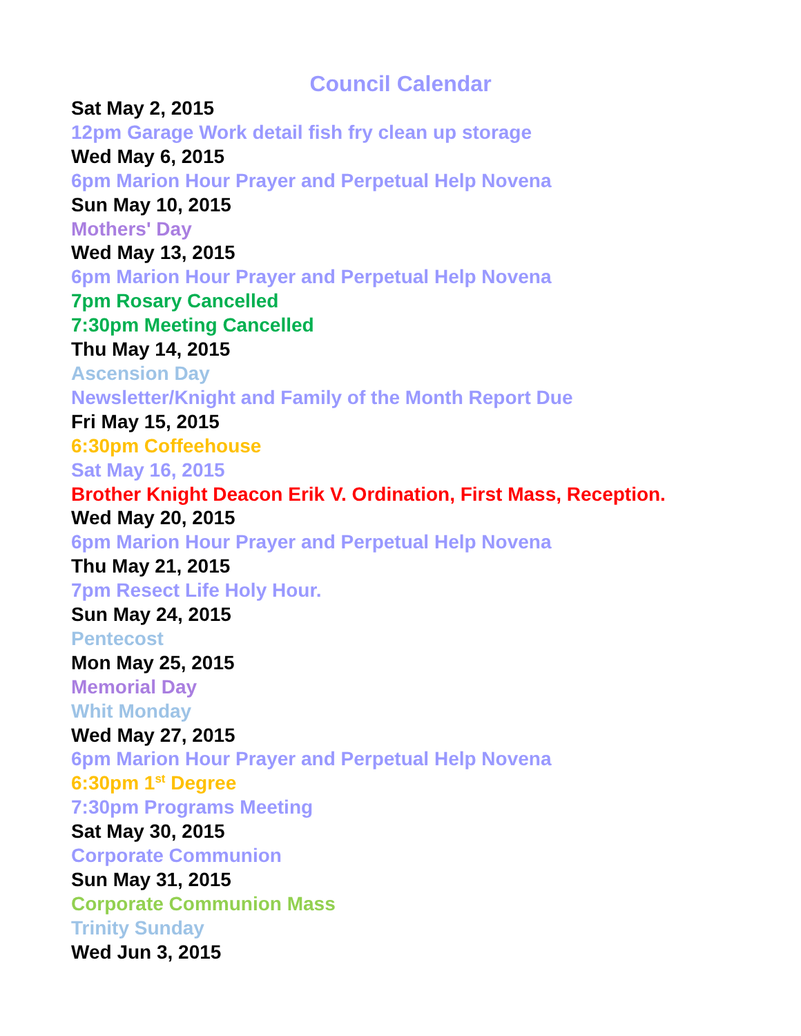Council Calendar
Sat May 2, 2015
12pm Garage Work detail fish fry clean up storage
Wed May 6, 2015
6pm Marion Hour Prayer and Perpetual Help Novena
Sun May 10, 2015
Mothers' Day
Wed May 13, 2015
6pm Marion Hour Prayer and Perpetual Help Novena
7pm Rosary Cancelled
7:30pm Meeting Cancelled
Thu May 14, 2015
Ascension Day
Newsletter/Knight and Family of the Month Report Due
Fri May 15, 2015
6:30pm Coffeehouse
Sat May 16, 2015
Brother Knight Deacon Erik V. Ordination, First Mass, Reception.
Wed May 20, 2015
6pm Marion Hour Prayer and Perpetual Help Novena
Thu May 21, 2015
7pm Resect Life Holy Hour.
Sun May 24, 2015
Pentecost
Mon May 25, 2015
Memorial Day
Whit Monday
Wed May 27, 2015
6pm Marion Hour Prayer and Perpetual Help Novena
6:30pm 1<sup>st</sup> Degree
7:30pm Programs Meeting
Sat May 30, 2015
Corporate Communion
Sun May 31, 2015
Corporate Communion Mass
Trinity Sunday
Wed Jun 3, 2015